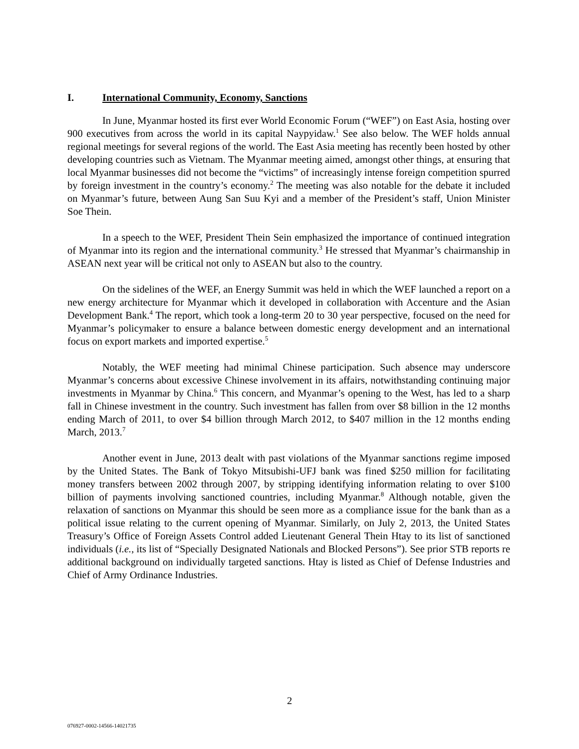I. International Community, Economy, Sanctions
In June, Myanmar hosted its first ever World Economic Forum (“WEF”) on East Asia, hosting over 900 executives from across the world in its capital Naypyidaw.<sup>1</sup> See also below. The WEF holds annual regional meetings for several regions of the world. The East Asia meeting has recently been hosted by other developing countries such as Vietnam. The Myanmar meeting aimed, amongst other things, at ensuring that local Myanmar businesses did not become the “victims” of increasingly intense foreign competition spurred by foreign investment in the country’s economy.<sup>2</sup> The meeting was also notable for the debate it included on Myanmar’s future, between Aung San Suu Kyi and a member of the President’s staff, Union Minister Soe Thein.
In a speech to the WEF, President Thein Sein emphasized the importance of continued integration of Myanmar into its region and the international community.<sup>3</sup> He stressed that Myanmar’s chairmanship in ASEAN next year will be critical not only to ASEAN but also to the country.
On the sidelines of the WEF, an Energy Summit was held in which the WEF launched a report on a new energy architecture for Myanmar which it developed in collaboration with Accenture and the Asian Development Bank.<sup>4</sup> The report, which took a long-term 20 to 30 year perspective, focused on the need for Myanmar’s policymaker to ensure a balance between domestic energy development and an international focus on export markets and imported expertise.<sup>5</sup>
Notably, the WEF meeting had minimal Chinese participation. Such absence may underscore Myanmar’s concerns about excessive Chinese involvement in its affairs, notwithstanding continuing major investments in Myanmar by China.<sup>6</sup> This concern, and Myanmar’s opening to the West, has led to a sharp fall in Chinese investment in the country. Such investment has fallen from over $8 billion in the 12 months ending March of 2011, to over $4 billion through March 2012, to $407 million in the 12 months ending March, 2013.<sup>7</sup>
Another event in June, 2013 dealt with past violations of the Myanmar sanctions regime imposed by the United States. The Bank of Tokyo Mitsubishi-UFJ bank was fined $250 million for facilitating money transfers between 2002 through 2007, by stripping identifying information relating to over $100 billion of payments involving sanctioned countries, including Myanmar.<sup>8</sup> Although notable, given the relaxation of sanctions on Myanmar this should be seen more as a compliance issue for the bank than as a political issue relating to the current opening of Myanmar. Similarly, on July 2, 2013, the United States Treasury’s Office of Foreign Assets Control added Lieutenant General Thein Htay to its list of sanctioned individuals (i.e., its list of “Specially Designated Nationals and Blocked Persons”). See prior STB reports re additional background on individually targeted sanctions. Htay is listed as Chief of Defense Industries and Chief of Army Ordinance Industries.
2
076927-0002-14566-14021735